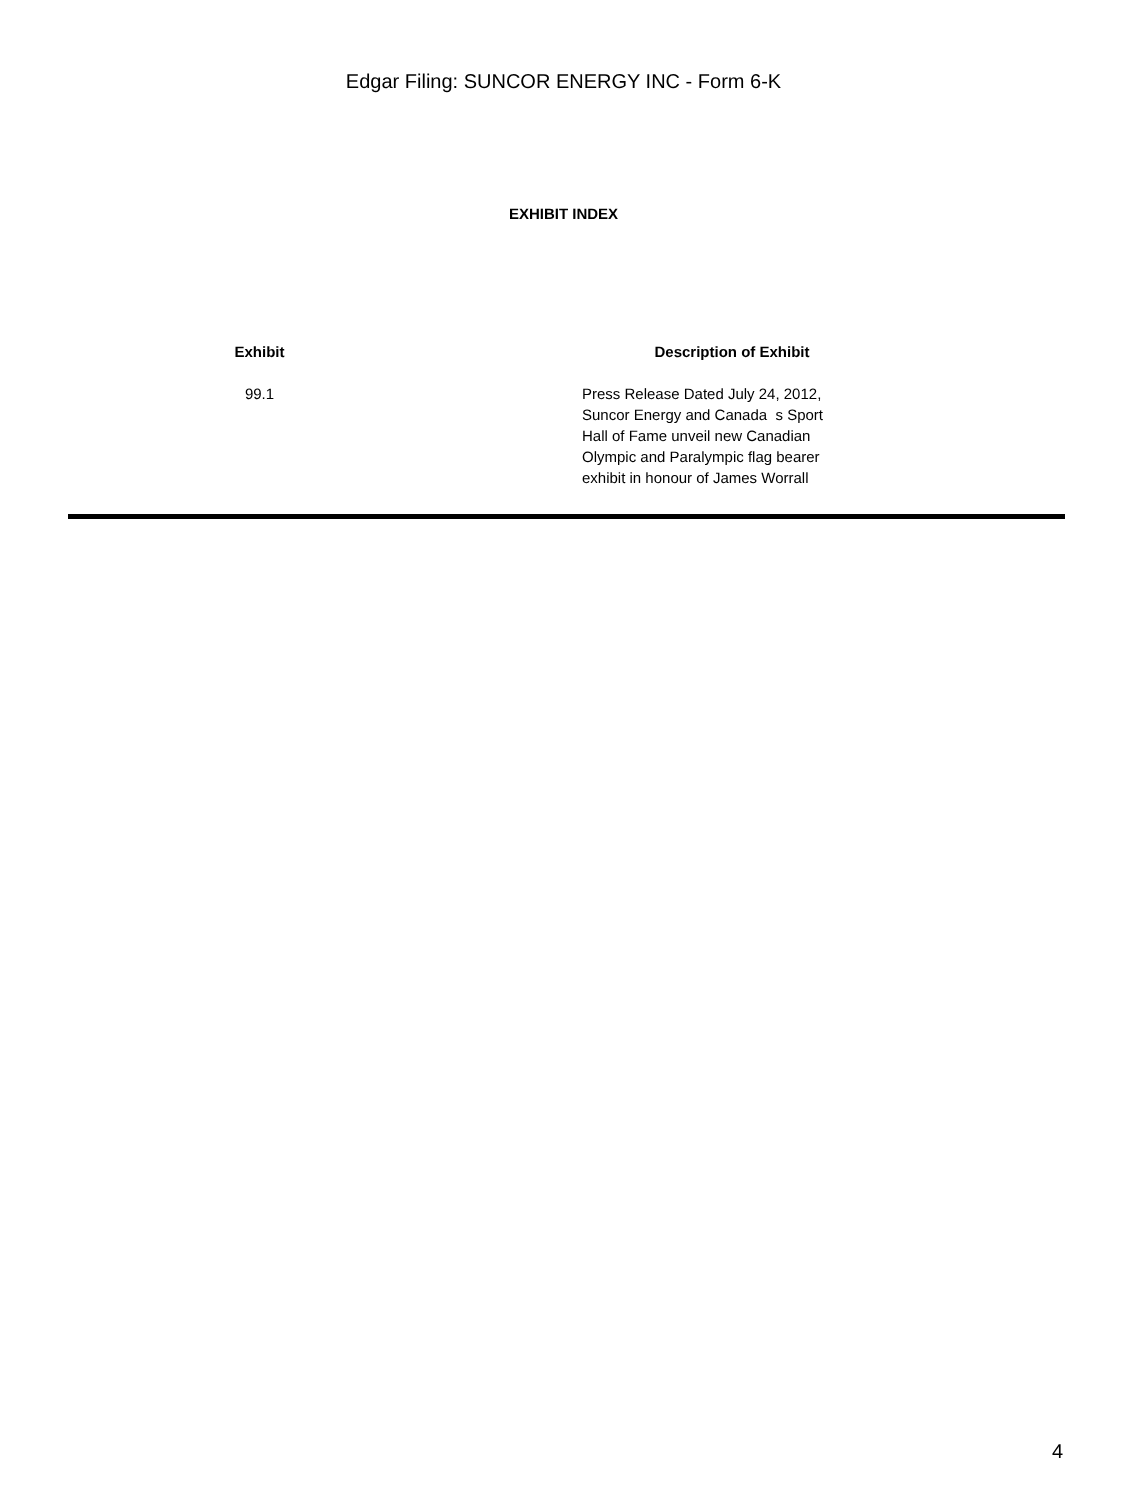Edgar Filing: SUNCOR ENERGY INC - Form 6-K
EXHIBIT INDEX
| Exhibit | | Description of Exhibit |
| --- | --- | --- |
| 99.1 | | Press Release Dated July 24, 2012, Suncor Energy and Canada s Sport Hall of Fame unveil new Canadian Olympic and Paralympic flag bearer exhibit in honour of James Worrall |
4